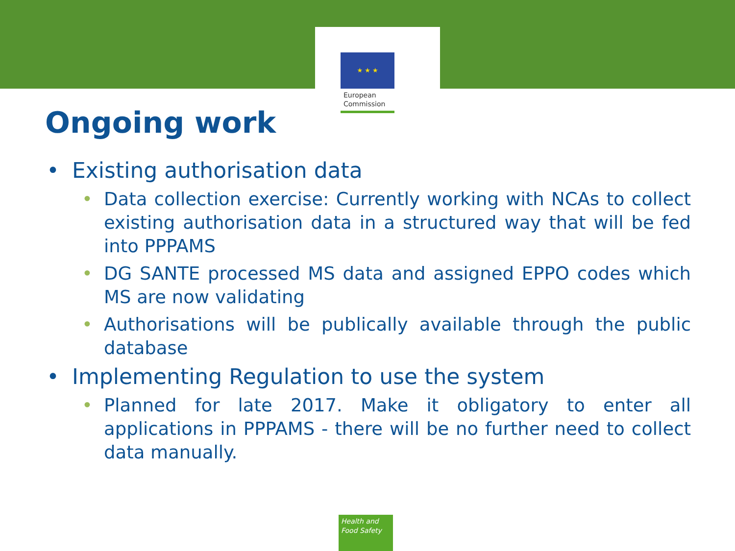★ ★ ★
European
Commission
Ongoing work
• Existing authorisation data
• Data collection exercise: Currently working with NCAs to collect existing authorisation data in a structured way that will be fed into PPPAMS
• DG SANTE processed MS data and assigned EPPO codes which MS are now validating
• Authorisations will be publically available through the public database
• Implementing Regulation to use the system
• Planned for late 2017. Make it obligatory to enter all applications in PPPAMS - there will be no further need to collect data manually.
Health and
Food Safety